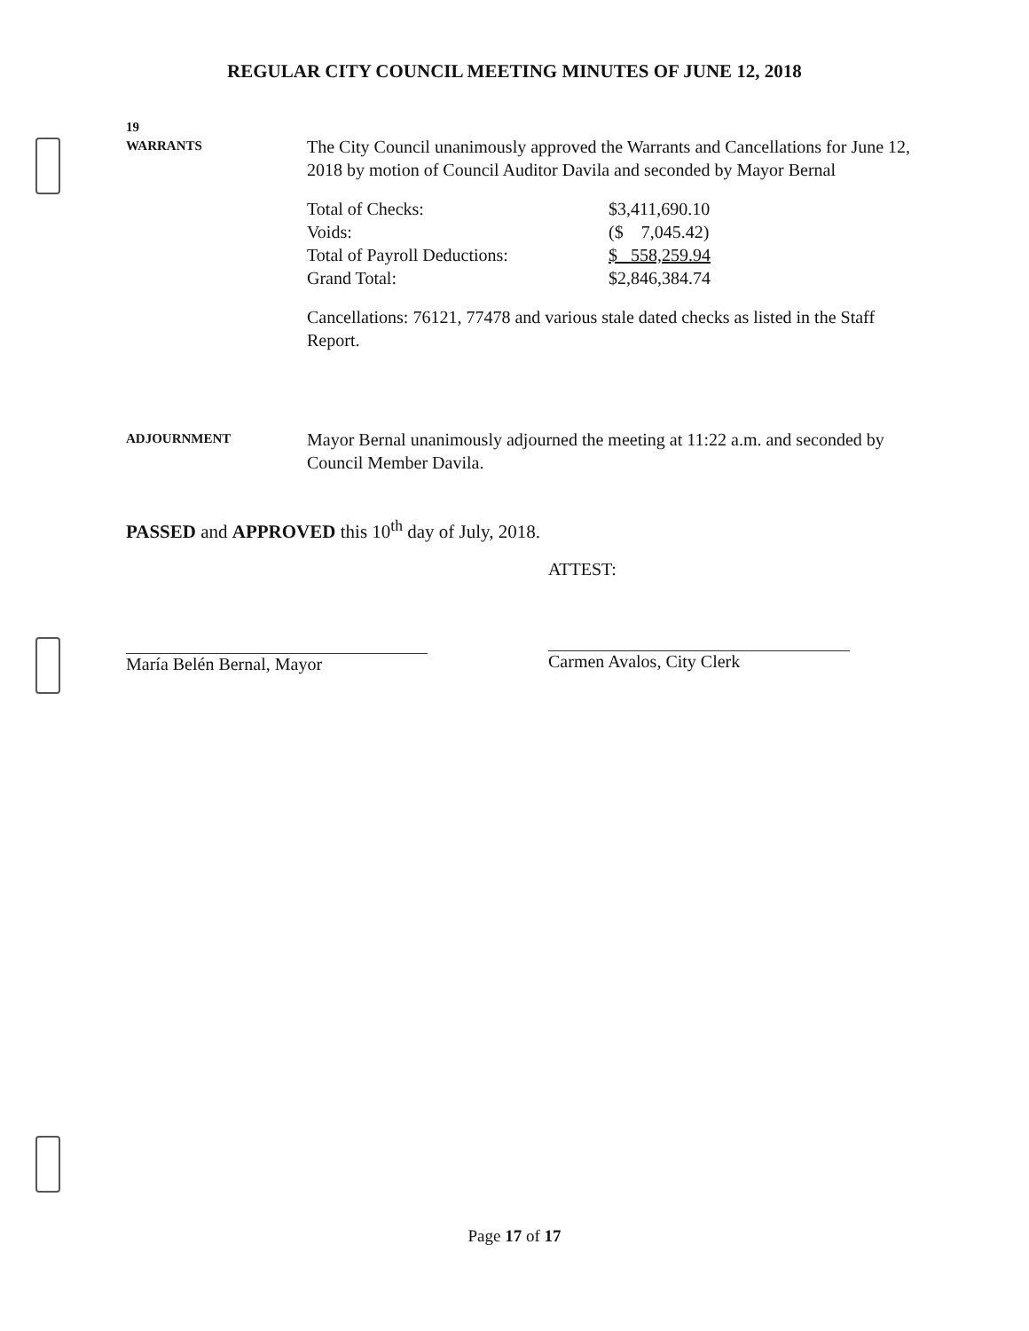REGULAR CITY COUNCIL MEETING MINUTES OF JUNE 12, 2018
19
WARRANTS
The City Council unanimously approved the Warrants and Cancellations for June 12, 2018 by motion of Council Auditor Davila and seconded by Mayor Bernal
| Total of Checks: | $3,411,690.10 |
| Voids: | ($ 7,045.42) |
| Total of Payroll Deductions: | $ 558,259.94 |
| Grand Total: | $2,846,384.74 |
Cancellations: 76121, 77478 and various stale dated checks as listed in the Staff Report.
ADJOURNMENT
Mayor Bernal unanimously adjourned the meeting at 11:22 a.m. and seconded by Council Member Davila.
PASSED and APPROVED this 10<sup>th</sup> day of July, 2018.
María Belén Bernal, Mayor ATTEST:
Carmen Avalos, City Clerk
Page 17 of 17